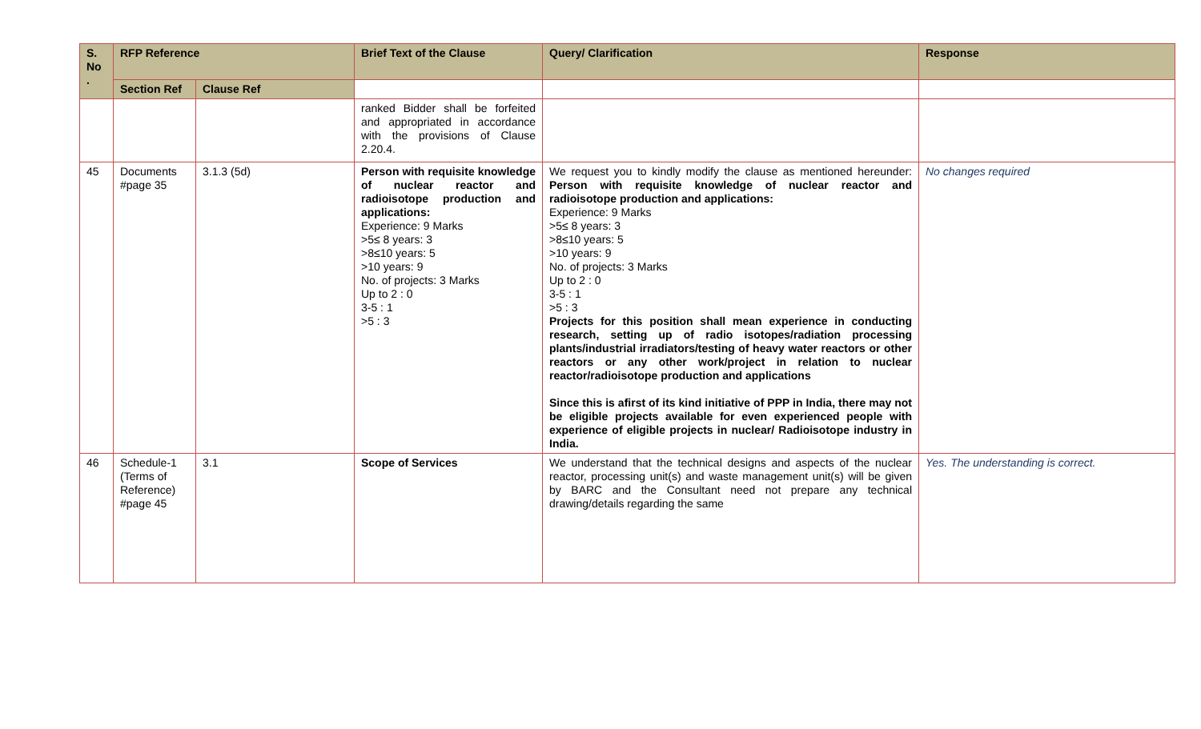| S. No . | RFP Reference | | Brief Text of the Clause | Query/ Clarification | Response |
| --- | --- | --- | --- | --- | --- |
| | Section Ref | Clause Ref | | | |
| | | | ranked Bidder shall be forfeited and appropriated in accordance with the provisions of Clause 2.20.4. | | |
| 45 | Documents #page 35 | 3.1.3 (5d) | Person with requisite knowledge of nuclear reactor and radioisotope production and applications: Experience: 9 Marks >5≤ 8 years: 3 >8≤10 years: 5 >10 years: 9 No. of projects: 3 Marks Up to 2 : 0 3-5 : 1 >5 : 3 | We request you to kindly modify the clause as mentioned hereunder: Person with requisite knowledge of nuclear reactor and radioisotope production and applications: Experience: 9 Marks >5≤ 8 years: 3 >8≤10 years: 5 >10 years: 9 No. of projects: 3 Marks Up to 2 : 0 3-5 : 1 >5 : 3 Projects for this position shall mean experience in conducting research, setting up of radio isotopes/radiation processing plants/industrial irradiators/testing of heavy water reactors or other reactors or any other work/project in relation to nuclear reactor/radioisotope production and applications Since this is afirst of its kind initiative of PPP in India, there may not be eligible projects available for even experienced people with experience of eligible projects in nuclear/ Radioisotope industry in India. | No changes required |
| 46 | Schedule-1 (Terms of Reference) #page 45 | 3.1 | Scope of Services | We understand that the technical designs and aspects of the nuclear reactor, processing unit(s) and waste management unit(s) will be given by BARC and the Consultant need not prepare any technical drawing/details regarding the same | Yes. The understanding is correct. |